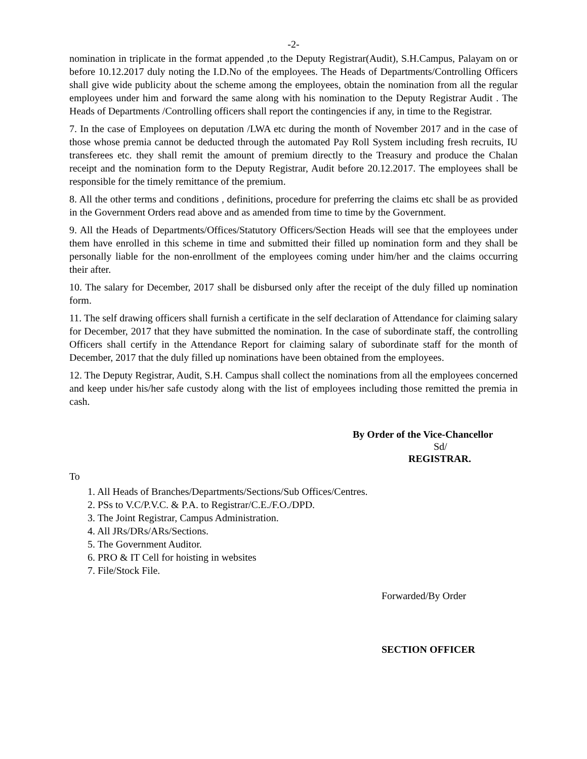-2-
nomination in triplicate in the format appended ,to the Deputy Registrar(Audit), S.H.Campus, Palayam on or before 10.12.2017 duly noting the I.D.No of the employees. The Heads of Departments/Controlling Officers shall give wide publicity about the scheme among the employees, obtain the nomination from all the regular employees under him and forward the same along with his nomination to the Deputy Registrar Audit . The Heads of Departments /Controlling officers shall report the contingencies if any, in time to the Registrar.
7. In the case of Employees on deputation /LWA etc during the month of November 2017 and in the case of those whose premia cannot be deducted through the automated Pay Roll System including fresh recruits, IU transferees etc. they shall remit the amount of premium directly to the Treasury and produce the Chalan receipt and the nomination form to the Deputy Registrar, Audit before 20.12.2017. The employees shall be responsible for the timely remittance of the premium.
8. All the other terms and conditions , definitions, procedure for preferring the claims etc shall be as provided in the Government Orders read above and as amended from time to time by the Government.
9. All the Heads of Departments/Offices/Statutory Officers/Section Heads will see that the employees under them have enrolled in this scheme in time and submitted their filled up nomination form and they shall be personally liable for the non-enrollment of the employees coming under him/her and the claims occurring their after.
10. The salary for December, 2017 shall be disbursed only after the receipt of the duly filled up nomination form.
11. The self drawing officers shall furnish a certificate in the self declaration of Attendance for claiming salary for December, 2017 that they have submitted the nomination. In the case of subordinate staff, the controlling Officers shall certify in the Attendance Report for claiming salary of subordinate staff for the month of December, 2017 that the duly filled up nominations have been obtained from the employees.
12. The Deputy Registrar, Audit, S.H. Campus shall collect the nominations from all the employees concerned and keep under his/her safe custody along with the list of employees including those remitted the premia in cash.
By Order of the Vice-Chancellor
Sd/
REGISTRAR.
To
1. All Heads of Branches/Departments/Sections/Sub Offices/Centres.
2. PSs to V.C/P.V.C. & P.A. to Registrar/C.E./F.O./DPD.
3. The Joint Registrar, Campus Administration.
4. All JRs/DRs/ARs/Sections.
5. The Government Auditor.
6. PRO & IT Cell for hoisting in websites
7. File/Stock File.
Forwarded/By Order
SECTION OFFICER